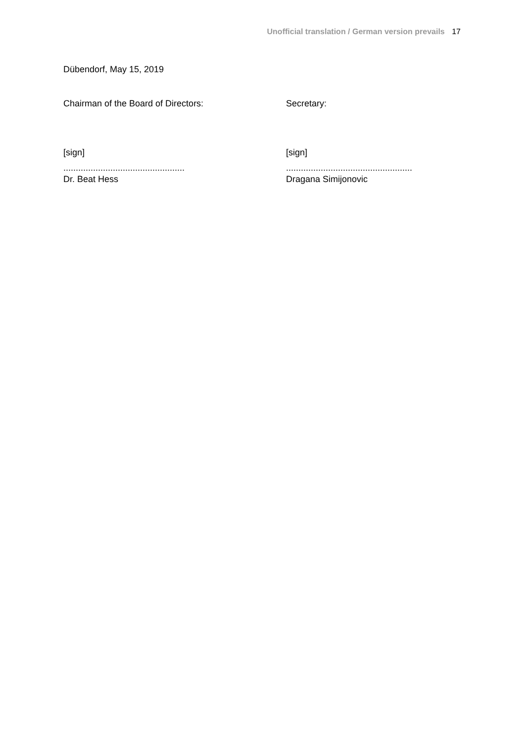Unofficial translation / German version prevails 17
Dübendorf, May 15, 2019
Chairman of the Board of Directors: Secretary:
[sign] [sign]
.................................................
...................................................
Dr. Beat Hess Dragana Simijonovic